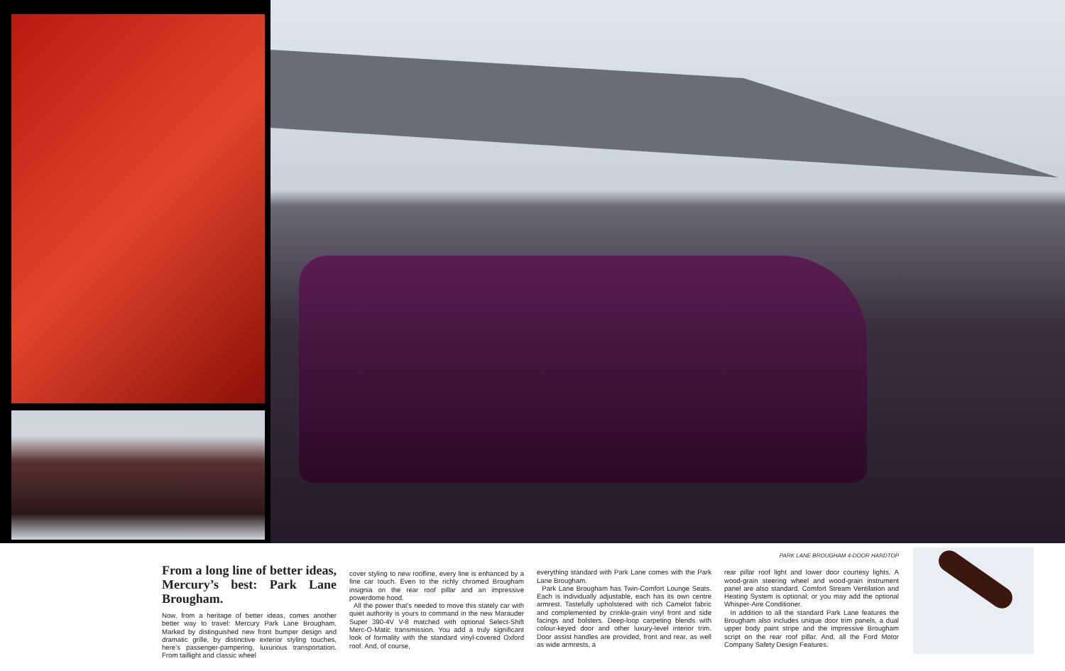From a long line of better ideas, Mercury’s best: Park Lane Brougham.
Now, from a heritage of better ideas, comes another better way to travel: Mercury Park Lane Brougham. Marked by distinguished new front bumper design and dramatic grille, by distinctive exterior styling touches, here’s passenger-pampering, luxurious transportation. From taillight and classic wheel
cover styling to new roofline, every line is enhanced by a fine car touch. Even to the richly chromed Brougham insignia on the rear roof pillar and an impressive powerdome hood.
All the power that’s needed to move this stately car with quiet authority is yours to command in the new Marauder Super 390-4V V-8 matched with optional Select-Shift Merc-O-Matic transmission. You add a truly significant look of formality with the standard vinyl-covered Oxford roof. And, of course,
PARK LANE BROUGHAM 4-DOOR HARDTOP
everything standard with Park Lane comes with the Park Lane Brougham.
Park Lane Brougham has Twin-Comfort Lounge Seats. Each is individually adjustable, each has its own centre armrest. Tastefully upholstered with rich Camelot fabric and complemented by crinkle-grain vinyl front and side facings and bolsters. Deep-loop carpeting blends with colour-keyed door and other luxury-level interior trim. Door assist handles are provided, front and rear, as well as wide armrests, a
rear pillar roof light and lower door courtesy lights. A wood-grain steering wheel and wood-grain instrument panel are also standard. Comfort Stream Ventilation and Heating System is optional; or you may add the optional Whisper-Aire Conditioner.
In addition to all the standard Park Lane features the Brougham also includes unique door trim panels, a dual upper body paint stripe and the impressive Brougham script on the rear roof pillar. And, all the Ford Motor Company Safety Design Features.